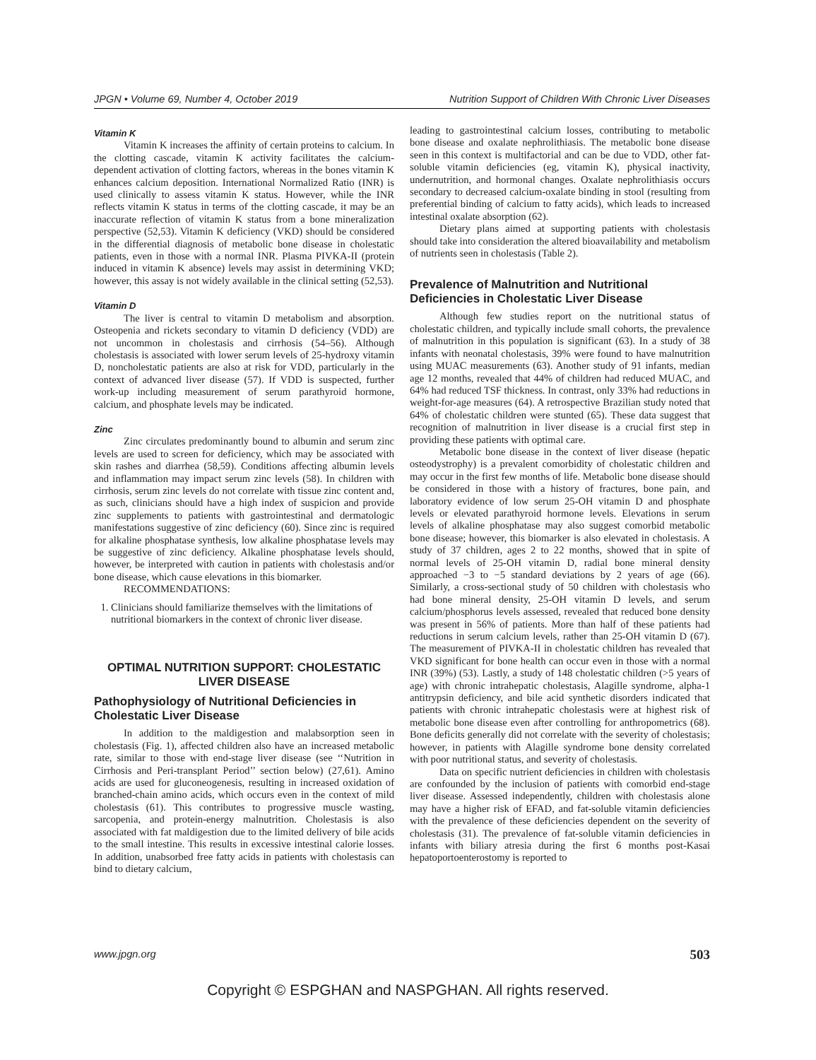JPGN • Volume 69, Number 4, October 2019 Nutrition Support of Children With Chronic Liver Diseases
Vitamin K
Vitamin K increases the affinity of certain proteins to calcium. In the clotting cascade, vitamin K activity facilitates the calcium-dependent activation of clotting factors, whereas in the bones vitamin K enhances calcium deposition. International Normalized Ratio (INR) is used clinically to assess vitamin K status. However, while the INR reflects vitamin K status in terms of the clotting cascade, it may be an inaccurate reflection of vitamin K status from a bone mineralization perspective (52,53). Vitamin K deficiency (VKD) should be considered in the differential diagnosis of metabolic bone disease in cholestatic patients, even in those with a normal INR. Plasma PIVKA-II (protein induced in vitamin K absence) levels may assist in determining VKD; however, this assay is not widely available in the clinical setting (52,53).
Vitamin D
The liver is central to vitamin D metabolism and absorption. Osteopenia and rickets secondary to vitamin D deficiency (VDD) are not uncommon in cholestasis and cirrhosis (54–56). Although cholestasis is associated with lower serum levels of 25-hydroxy vitamin D, noncholestatic patients are also at risk for VDD, particularly in the context of advanced liver disease (57). If VDD is suspected, further work-up including measurement of serum parathyroid hormone, calcium, and phosphate levels may be indicated.
Zinc
Zinc circulates predominantly bound to albumin and serum zinc levels are used to screen for deficiency, which may be associated with skin rashes and diarrhea (58,59). Conditions affecting albumin levels and inflammation may impact serum zinc levels (58). In children with cirrhosis, serum zinc levels do not correlate with tissue zinc content and, as such, clinicians should have a high index of suspicion and provide zinc supplements to patients with gastrointestinal and dermatologic manifestations suggestive of zinc deficiency (60). Since zinc is required for alkaline phosphatase synthesis, low alkaline phosphatase levels may be suggestive of zinc deficiency. Alkaline phosphatase levels should, however, be interpreted with caution in patients with cholestasis and/or bone disease, which cause elevations in this biomarker.
RECOMMENDATIONS:
1. Clinicians should familiarize themselves with the limitations of nutritional biomarkers in the context of chronic liver disease.
OPTIMAL NUTRITION SUPPORT: CHOLESTATIC LIVER DISEASE
Pathophysiology of Nutritional Deficiencies in Cholestatic Liver Disease
In addition to the maldigestion and malabsorption seen in cholestasis (Fig. 1), affected children also have an increased metabolic rate, similar to those with end-stage liver disease (see ‘‘Nutrition in Cirrhosis and Peri-transplant Period’’ section below) (27,61). Amino acids are used for gluconeogenesis, resulting in increased oxidation of branched-chain amino acids, which occurs even in the context of mild cholestasis (61). This contributes to progressive muscle wasting, sarcopenia, and protein-energy malnutrition. Cholestasis is also associated with fat maldigestion due to the limited delivery of bile acids to the small intestine. This results in excessive intestinal calorie losses. In addition, unabsorbed free fatty acids in patients with cholestasis can bind to dietary calcium,
leading to gastrointestinal calcium losses, contributing to metabolic bone disease and oxalate nephrolithiasis. The metabolic bone disease seen in this context is multifactorial and can be due to VDD, other fat-soluble vitamin deficiencies (eg, vitamin K), physical inactivity, undernutrition, and hormonal changes. Oxalate nephrolithiasis occurs secondary to decreased calcium-oxalate binding in stool (resulting from preferential binding of calcium to fatty acids), which leads to increased intestinal oxalate absorption (62).
Dietary plans aimed at supporting patients with cholestasis should take into consideration the altered bioavailability and metabolism of nutrients seen in cholestasis (Table 2).
Prevalence of Malnutrition and Nutritional Deficiencies in Cholestatic Liver Disease
Although few studies report on the nutritional status of cholestatic children, and typically include small cohorts, the prevalence of malnutrition in this population is significant (63). In a study of 38 infants with neonatal cholestasis, 39% were found to have malnutrition using MUAC measurements (63). Another study of 91 infants, median age 12 months, revealed that 44% of children had reduced MUAC, and 64% had reduced TSF thickness. In contrast, only 33% had reductions in weight-for-age measures (64). A retrospective Brazilian study noted that 64% of cholestatic children were stunted (65). These data suggest that recognition of malnutrition in liver disease is a crucial first step in providing these patients with optimal care.
Metabolic bone disease in the context of liver disease (hepatic osteodystrophy) is a prevalent comorbidity of cholestatic children and may occur in the first few months of life. Metabolic bone disease should be considered in those with a history of fractures, bone pain, and laboratory evidence of low serum 25-OH vitamin D and phosphate levels or elevated parathyroid hormone levels. Elevations in serum levels of alkaline phosphatase may also suggest comorbid metabolic bone disease; however, this biomarker is also elevated in cholestasis. A study of 37 children, ages 2 to 22 months, showed that in spite of normal levels of 25-OH vitamin D, radial bone mineral density approached −3 to −5 standard deviations by 2 years of age (66). Similarly, a cross-sectional study of 50 children with cholestasis who had bone mineral density, 25-OH vitamin D levels, and serum calcium/phosphorus levels assessed, revealed that reduced bone density was present in 56% of patients. More than half of these patients had reductions in serum calcium levels, rather than 25-OH vitamin D (67). The measurement of PIVKA-II in cholestatic children has revealed that VKD significant for bone health can occur even in those with a normal INR (39%) (53). Lastly, a study of 148 cholestatic children (>5 years of age) with chronic intrahepatic cholestasis, Alagille syndrome, alpha-1 antitrypsin deficiency, and bile acid synthetic disorders indicated that patients with chronic intrahepatic cholestasis were at highest risk of metabolic bone disease even after controlling for anthropometrics (68). Bone deficits generally did not correlate with the severity of cholestasis; however, in patients with Alagille syndrome bone density correlated with poor nutritional status, and severity of cholestasis.
Data on specific nutrient deficiencies in children with cholestasis are confounded by the inclusion of patients with comorbid end-stage liver disease. Assessed independently, children with cholestasis alone may have a higher risk of EFAD, and fat-soluble vitamin deficiencies with the prevalence of these deficiencies dependent on the severity of cholestasis (31). The prevalence of fat-soluble vitamin deficiencies in infants with biliary atresia during the first 6 months post-Kasai hepatoportoenterostomy is reported to
www.jpgn.org 503
Copyright © ESPGHAN and NASPGHAN. All rights reserved.